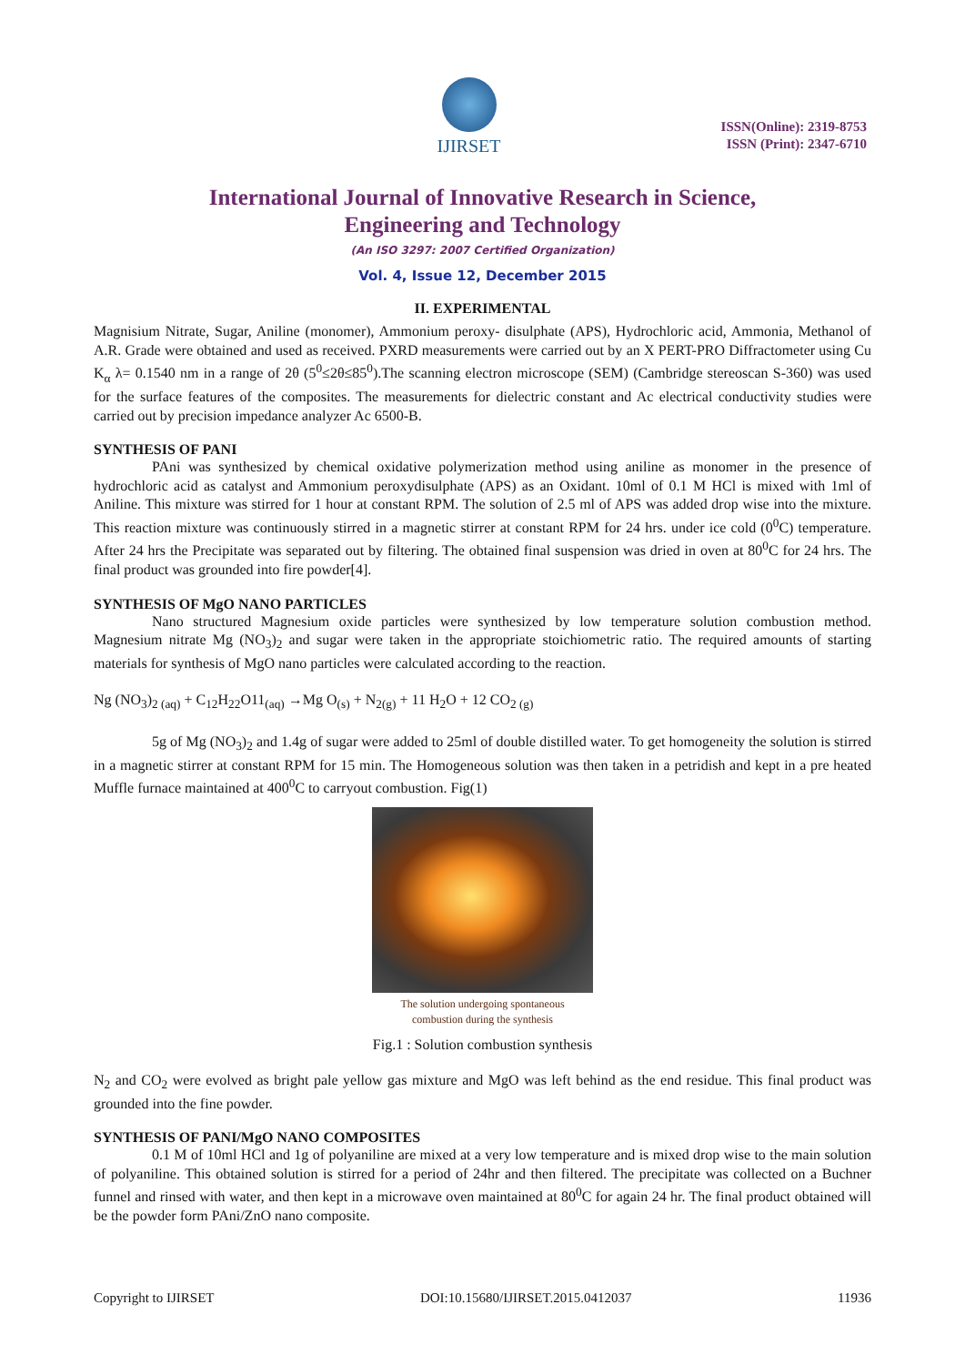IJIRSET
ISSN(Online): 2319-8753
ISSN (Print): 2347-6710
International Journal of Innovative Research in Science,
Engineering and Technology
(An ISO 3297: 2007 Certified Organization)
Vol. 4, Issue 12, December 2015
II. EXPERIMENTAL
Magnisium Nitrate, Sugar, Aniline (monomer), Ammonium peroxy- disulphate (APS), Hydrochloric acid, Ammonia, Methanol of A.R. Grade were obtained and used as received. PXRD measurements were carried out by an X PERT-PRO Diffractometer using Cu K<sub>α</sub> λ= 0.1540 nm in a range of 2θ (5<sup>0</sup>≤2θ≤85<sup>0</sup>).The scanning electron microscope (SEM) (Cambridge stereoscan S-360) was used for the surface features of the composites. The measurements for dielectric constant and Ac electrical conductivity studies were carried out by precision impedance analyzer Ac 6500-B.
SYNTHESIS OF PANI
PAni was synthesized by chemical oxidative polymerization method using aniline as monomer in the presence of hydrochloric acid as catalyst and Ammonium peroxydisulphate (APS) as an Oxidant. 10ml of 0.1 M HCl is mixed with 1ml of Aniline. This mixture was stirred for 1 hour at constant RPM. The solution of 2.5 ml of APS was added drop wise into the mixture. This reaction mixture was continuously stirred in a magnetic stirrer at constant RPM for 24 hrs. under ice cold (0<sup>0</sup>C) temperature. After 24 hrs the Precipitate was separated out by filtering. The obtained final suspension was dried in oven at 80<sup>0</sup>C for 24 hrs. The final product was grounded into fire powder[4].
SYNTHESIS OF MgO NANO PARTICLES
Nano structured Magnesium oxide particles were synthesized by low temperature solution combustion method. Magnesium nitrate Mg (NO<sub>3</sub>)<sub>2</sub> and sugar were taken in the appropriate stoichiometric ratio. The required amounts of starting materials for synthesis of MgO nano particles were calculated according to the reaction.
Ng (NO<sub>3</sub>)<sub>2 (aq)</sub> + C<sub>12</sub>H<sub>22</sub>O11<sub>(aq)</sub> →Mg O<sub>(s)</sub> + N<sub>2(g)</sub> + 11 H<sub>2</sub>O + 12 CO<sub>2 (g)</sub>
5g of Mg (NO<sub>3</sub>)<sub>2</sub> and 1.4g of sugar were added to 25ml of double distilled water. To get homogeneity the solution is stirred in a magnetic stirrer at constant RPM for 15 min. The Homogeneous solution was then taken in a petridish and kept in a pre heated Muffle furnace maintained at 400<sup>0</sup>C to carryout combustion. Fig(1)
The solution undergoing spontaneous
combustion during the synthesis
Fig.1 : Solution combustion synthesis
N<sub>2</sub> and CO<sub>2</sub> were evolved as bright pale yellow gas mixture and MgO was left behind as the end residue. This final product was grounded into the fine powder.
SYNTHESIS OF PANI/MgO NANO COMPOSITES
0.1 M of 10ml HCl and 1g of polyaniline are mixed at a very low temperature and is mixed drop wise to the main solution of polyaniline. This obtained solution is stirred for a period of 24hr and then filtered. The precipitate was collected on a Buchner funnel and rinsed with water, and then kept in a microwave oven maintained at 80<sup>0</sup>C for again 24 hr. The final product obtained will be the powder form PAni/ZnO nano composite.
Copyright to IJIRSET DOI:10.15680/IJIRSET.2015.0412037 11936